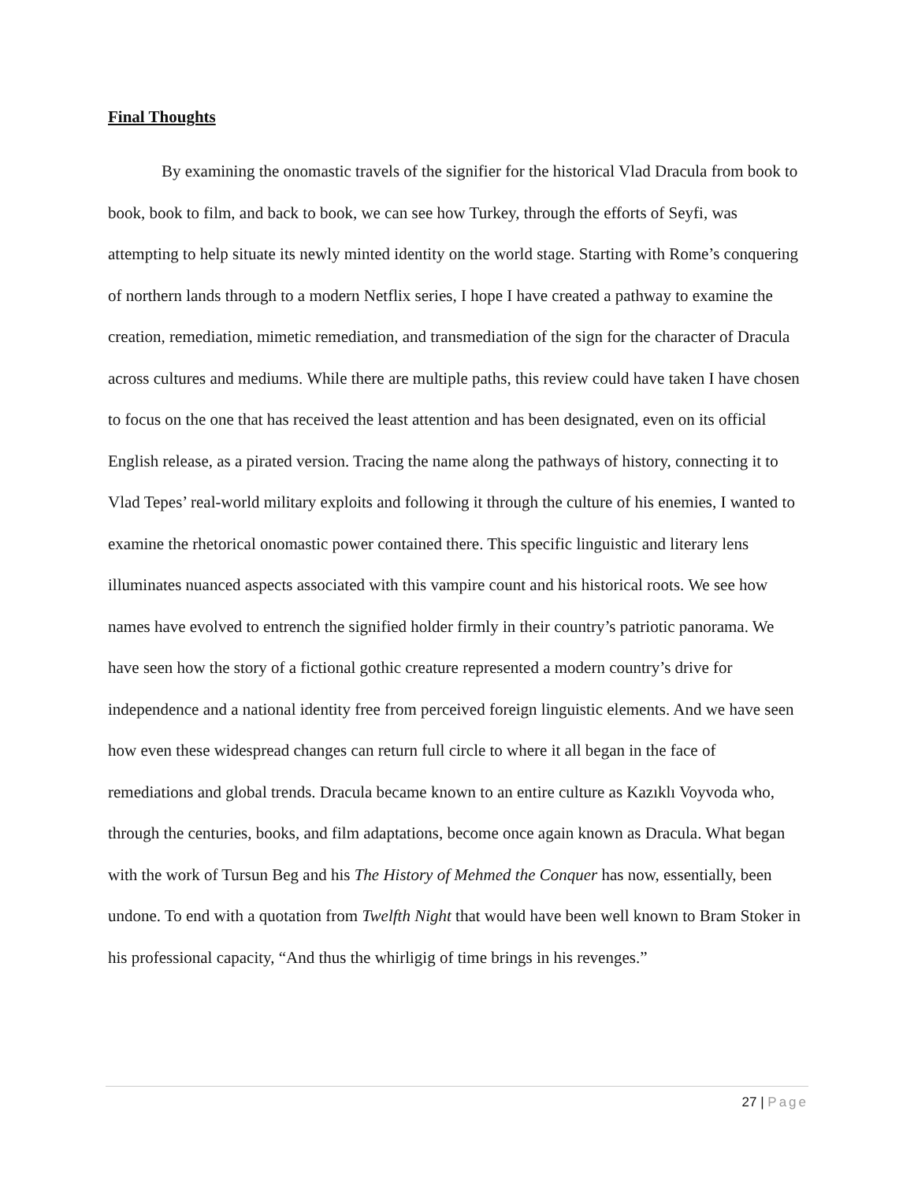Final Thoughts
By examining the onomastic travels of the signifier for the historical Vlad Dracula from book to book, book to film, and back to book, we can see how Turkey, through the efforts of Seyfi, was attempting to help situate its newly minted identity on the world stage. Starting with Rome’s conquering of northern lands through to a modern Netflix series, I hope I have created a pathway to examine the creation, remediation, mimetic remediation, and transmediation of the sign for the character of Dracula across cultures and mediums. While there are multiple paths, this review could have taken I have chosen to focus on the one that has received the least attention and has been designated, even on its official English release, as a pirated version. Tracing the name along the pathways of history, connecting it to Vlad Tepes’ real-world military exploits and following it through the culture of his enemies, I wanted to examine the rhetorical onomastic power contained there. This specific linguistic and literary lens illuminates nuanced aspects associated with this vampire count and his historical roots. We see how names have evolved to entrench the signified holder firmly in their country’s patriotic panorama. We have seen how the story of a fictional gothic creature represented a modern country’s drive for independence and a national identity free from perceived foreign linguistic elements. And we have seen how even these widespread changes can return full circle to where it all began in the face of remediations and global trends. Dracula became known to an entire culture as Kazıklı Voyvoda who, through the centuries, books, and film adaptations, become once again known as Dracula. What began with the work of Tursun Beg and his The History of Mehmed the Conquer has now, essentially, been undone. To end with a quotation from Twelfth Night that would have been well known to Bram Stoker in his professional capacity, “And thus the whirligig of time brings in his revenges.”
27 | Page